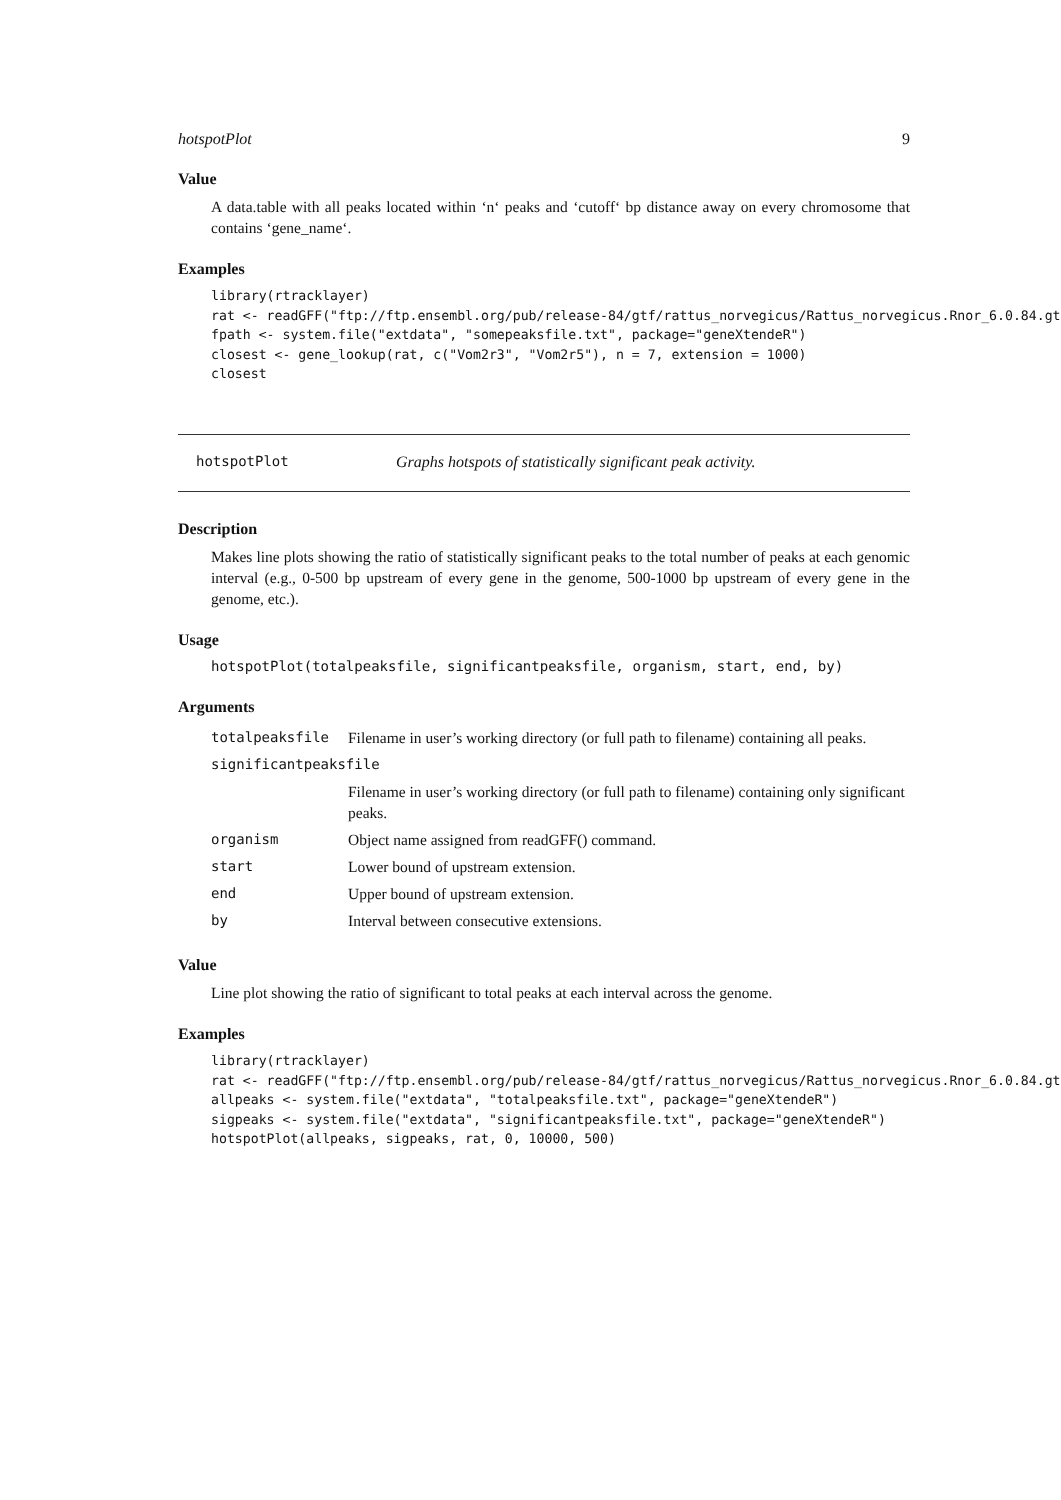hotspotPlot 9
Value
A data.table with all peaks located within ‘n‘ peaks and ‘cutoff‘ bp distance away on every chromosome that contains ‘gene_name‘.
Examples
library(rtracklayer)
rat <- readGFF("ftp://ftp.ensembl.org/pub/release-84/gtf/rattus_norvegicus/Rattus_norvegicus.Rnor_6.0.84.gt
fpath <- system.file("extdata", "somepeaksfile.txt", package="geneXtendeR")
closest <- gene_lookup(rat, c("Vom2r3", "Vom2r5"), n = 7, extension = 1000)
closest
hotspotPlot Graphs hotspots of statistically significant peak activity.
Description
Makes line plots showing the ratio of statistically significant peaks to the total number of peaks at each genomic interval (e.g., 0-500 bp upstream of every gene in the genome, 500-1000 bp upstream of every gene in the genome, etc.).
Usage
hotspotPlot(totalpeaksfile, significantpeaksfile, organism, start, end, by)
Arguments
| totalpeaksfile | Filename in user’s working directory (or full path to filename) containing all peaks. |
| significantpeaksfile | |
| | Filename in user’s working directory (or full path to filename) containing only significant peaks. |
| organism | Object name assigned from readGFF() command. |
| start | Lower bound of upstream extension. |
| end | Upper bound of upstream extension. |
| by | Interval between consecutive extensions. |
Value
Line plot showing the ratio of significant to total peaks at each interval across the genome.
Examples
library(rtracklayer)
rat <- readGFF("ftp://ftp.ensembl.org/pub/release-84/gtf/rattus_norvegicus/Rattus_norvegicus.Rnor_6.0.84.gt
allpeaks <- system.file("extdata", "totalpeaksfile.txt", package="geneXtendeR")
sigpeaks <- system.file("extdata", "significantpeaksfile.txt", package="geneXtendeR")
hotspotPlot(allpeaks, sigpeaks, rat, 0, 10000, 500)